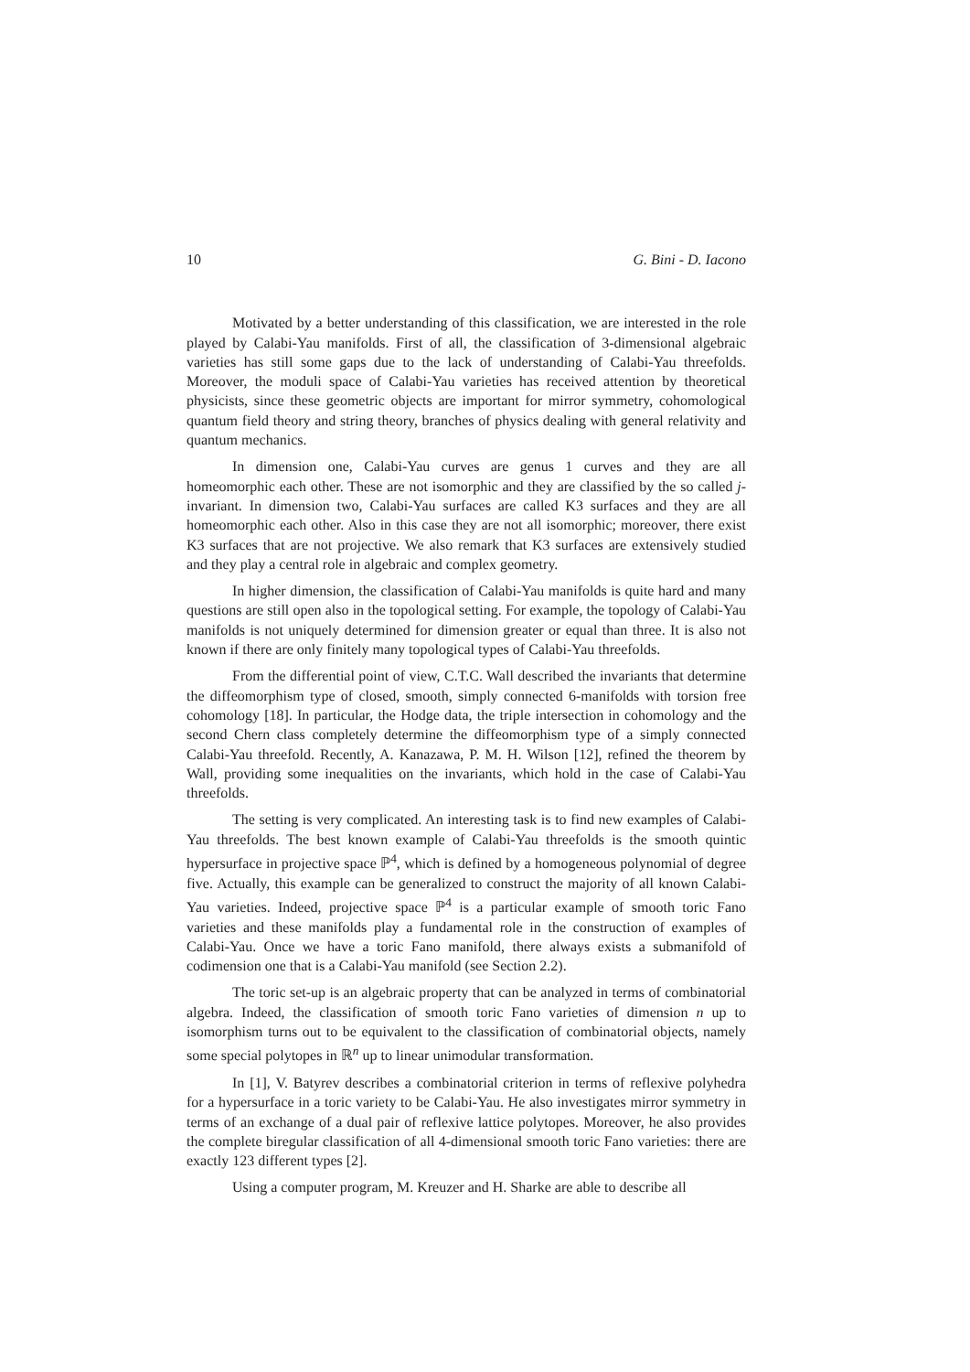10 G. Bini - D. Iacono
Motivated by a better understanding of this classification, we are interested in the role played by Calabi-Yau manifolds. First of all, the classification of 3-dimensional algebraic varieties has still some gaps due to the lack of understanding of Calabi-Yau threefolds. Moreover, the moduli space of Calabi-Yau varieties has received attention by theoretical physicists, since these geometric objects are important for mirror symmetry, cohomological quantum field theory and string theory, branches of physics dealing with general relativity and quantum mechanics.
In dimension one, Calabi-Yau curves are genus 1 curves and they are all homeomorphic each other. These are not isomorphic and they are classified by the so called j-invariant. In dimension two, Calabi-Yau surfaces are called K3 surfaces and they are all homeomorphic each other. Also in this case they are not all isomorphic; moreover, there exist K3 surfaces that are not projective. We also remark that K3 surfaces are extensively studied and they play a central role in algebraic and complex geometry.
In higher dimension, the classification of Calabi-Yau manifolds is quite hard and many questions are still open also in the topological setting. For example, the topology of Calabi-Yau manifolds is not uniquely determined for dimension greater or equal than three. It is also not known if there are only finitely many topological types of Calabi-Yau threefolds.
From the differential point of view, C.T.C. Wall described the invariants that determine the diffeomorphism type of closed, smooth, simply connected 6-manifolds with torsion free cohomology [18]. In particular, the Hodge data, the triple intersection in cohomology and the second Chern class completely determine the diffeomorphism type of a simply connected Calabi-Yau threefold. Recently, A. Kanazawa, P. M. H. Wilson [12], refined the theorem by Wall, providing some inequalities on the invariants, which hold in the case of Calabi-Yau threefolds.
The setting is very complicated. An interesting task is to find new examples of Calabi-Yau threefolds. The best known example of Calabi-Yau threefolds is the smooth quintic hypersurface in projective space ℙ<sup>4</sup>, which is defined by a homogeneous polynomial of degree five. Actually, this example can be generalized to construct the majority of all known Calabi-Yau varieties. Indeed, projective space ℙ<sup>4</sup> is a particular example of smooth toric Fano varieties and these manifolds play a fundamental role in the construction of examples of Calabi-Yau. Once we have a toric Fano manifold, there always exists a submanifold of codimension one that is a Calabi-Yau manifold (see Section 2.2).
The toric set-up is an algebraic property that can be analyzed in terms of combinatorial algebra. Indeed, the classification of smooth toric Fano varieties of dimension n up to isomorphism turns out to be equivalent to the classification of combinatorial objects, namely some special polytopes in ℝ<sup>n</sup> up to linear unimodular transformation.
In [1], V. Batyrev describes a combinatorial criterion in terms of reflexive polyhedra for a hypersurface in a toric variety to be Calabi-Yau. He also investigates mirror symmetry in terms of an exchange of a dual pair of reflexive lattice polytopes. Moreover, he also provides the complete biregular classification of all 4-dimensional smooth toric Fano varieties: there are exactly 123 different types [2].
Using a computer program, M. Kreuzer and H. Sharke are able to describe all